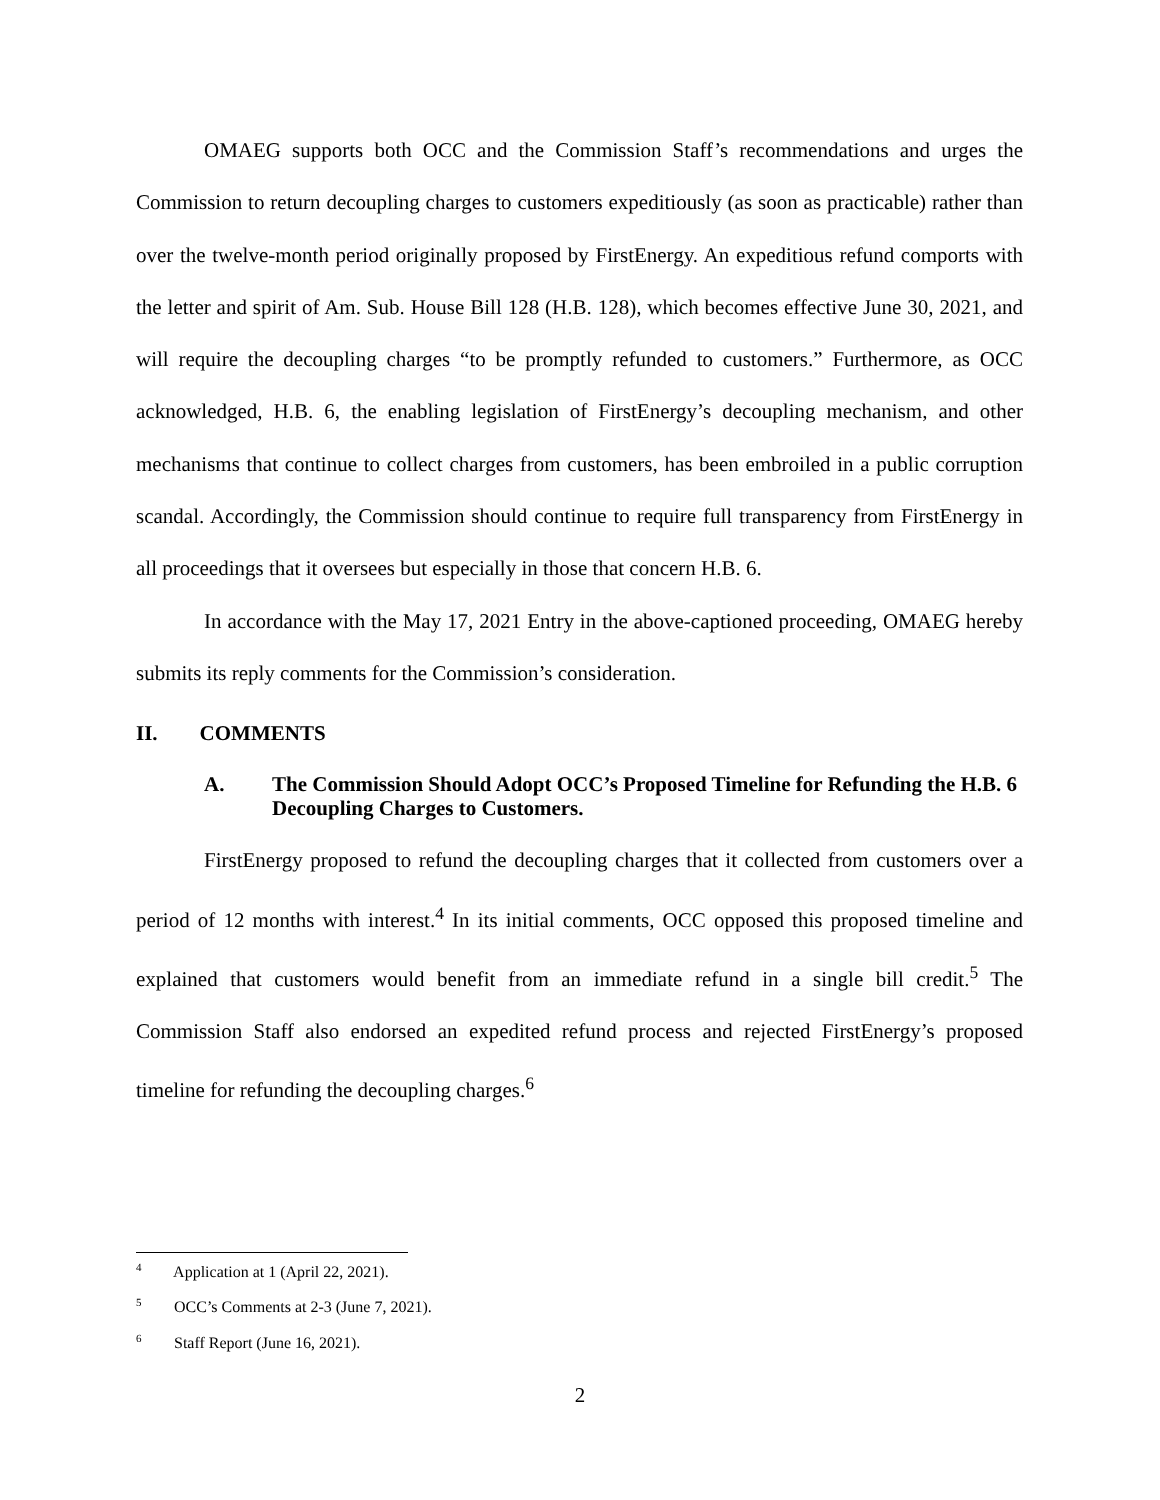OMAEG supports both OCC and the Commission Staff’s recommendations and urges the Commission to return decoupling charges to customers expeditiously (as soon as practicable) rather than over the twelve-month period originally proposed by FirstEnergy. An expeditious refund comports with the letter and spirit of Am. Sub. House Bill 128 (H.B. 128), which becomes effective June 30, 2021, and will require the decoupling charges “to be promptly refunded to customers.” Furthermore, as OCC acknowledged, H.B. 6, the enabling legislation of FirstEnergy’s decoupling mechanism, and other mechanisms that continue to collect charges from customers, has been embroiled in a public corruption scandal. Accordingly, the Commission should continue to require full transparency from FirstEnergy in all proceedings that it oversees but especially in those that concern H.B. 6.
In accordance with the May 17, 2021 Entry in the above-captioned proceeding, OMAEG hereby submits its reply comments for the Commission’s consideration.
II. COMMENTS
A. The Commission Should Adopt OCC’s Proposed Timeline for Refunding the H.B. 6 Decoupling Charges to Customers.
FirstEnergy proposed to refund the decoupling charges that it collected from customers over a period of 12 months with interest.<sup>4</sup> In its initial comments, OCC opposed this proposed timeline and explained that customers would benefit from an immediate refund in a single bill credit.<sup>5</sup> The Commission Staff also endorsed an expedited refund process and rejected FirstEnergy’s proposed timeline for refunding the decoupling charges.<sup>6</sup>
<sup>4</sup> Application at 1 (April 22, 2021).
<sup>5</sup> OCC’s Comments at 2-3 (June 7, 2021).
<sup>6</sup> Staff Report (June 16, 2021).
2